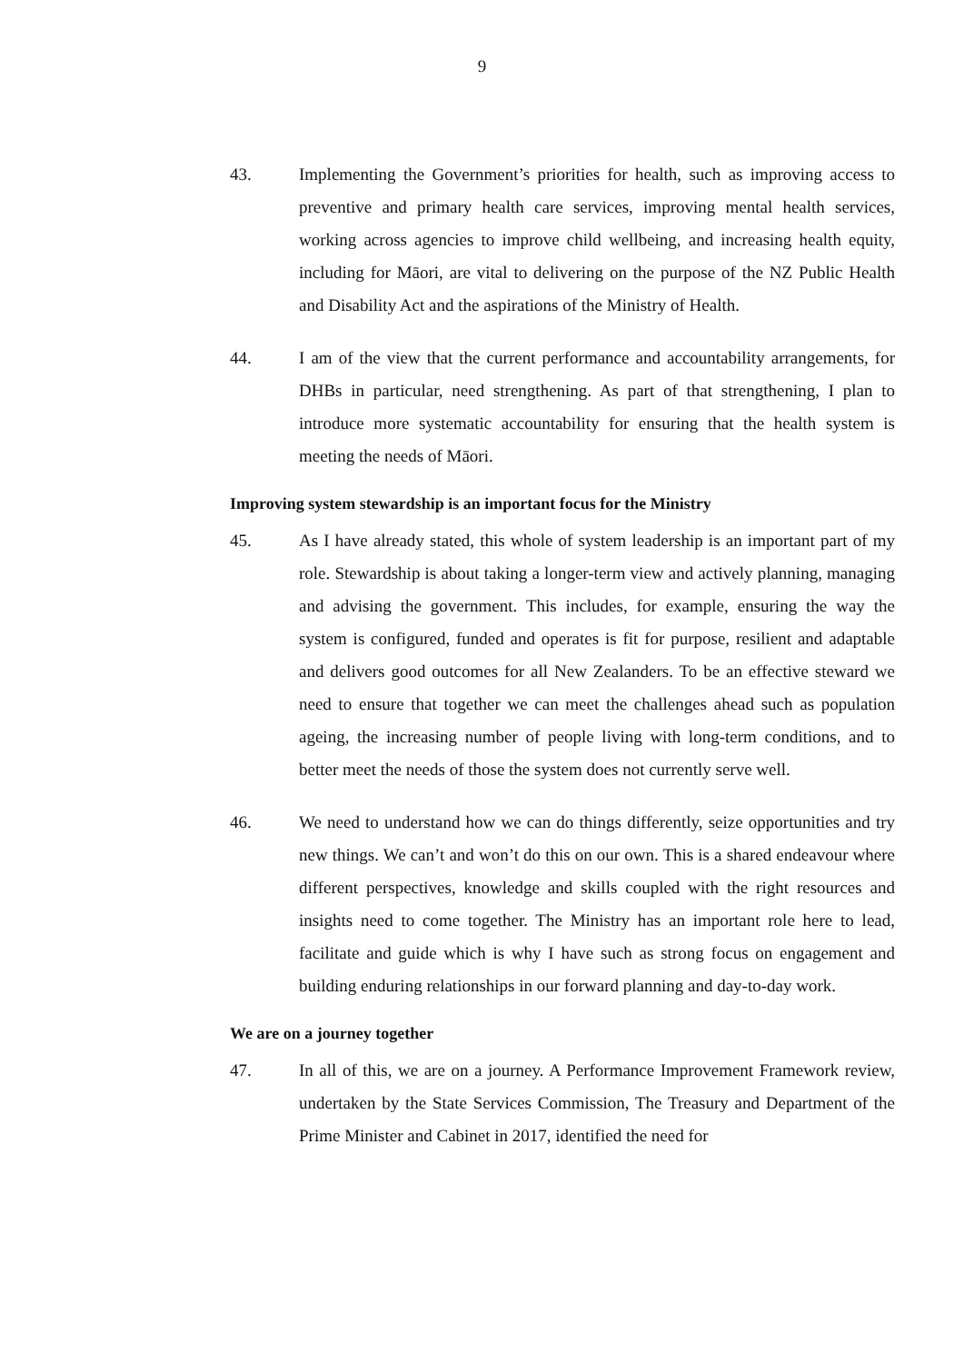9
43. Implementing the Government’s priorities for health, such as improving access to preventive and primary health care services, improving mental health services, working across agencies to improve child wellbeing, and increasing health equity, including for Māori, are vital to delivering on the purpose of the NZ Public Health and Disability Act and the aspirations of the Ministry of Health.
44. I am of the view that the current performance and accountability arrangements, for DHBs in particular, need strengthening. As part of that strengthening, I plan to introduce more systematic accountability for ensuring that the health system is meeting the needs of Māori.
Improving system stewardship is an important focus for the Ministry
45. As I have already stated, this whole of system leadership is an important part of my role. Stewardship is about taking a longer-term view and actively planning, managing and advising the government. This includes, for example, ensuring the way the system is configured, funded and operates is fit for purpose, resilient and adaptable and delivers good outcomes for all New Zealanders. To be an effective steward we need to ensure that together we can meet the challenges ahead such as population ageing, the increasing number of people living with long-term conditions, and to better meet the needs of those the system does not currently serve well.
46. We need to understand how we can do things differently, seize opportunities and try new things. We can’t and won’t do this on our own. This is a shared endeavour where different perspectives, knowledge and skills coupled with the right resources and insights need to come together. The Ministry has an important role here to lead, facilitate and guide which is why I have such as strong focus on engagement and building enduring relationships in our forward planning and day-to-day work.
We are on a journey together
47. In all of this, we are on a journey. A Performance Improvement Framework review, undertaken by the State Services Commission, The Treasury and Department of the Prime Minister and Cabinet in 2017, identified the need for